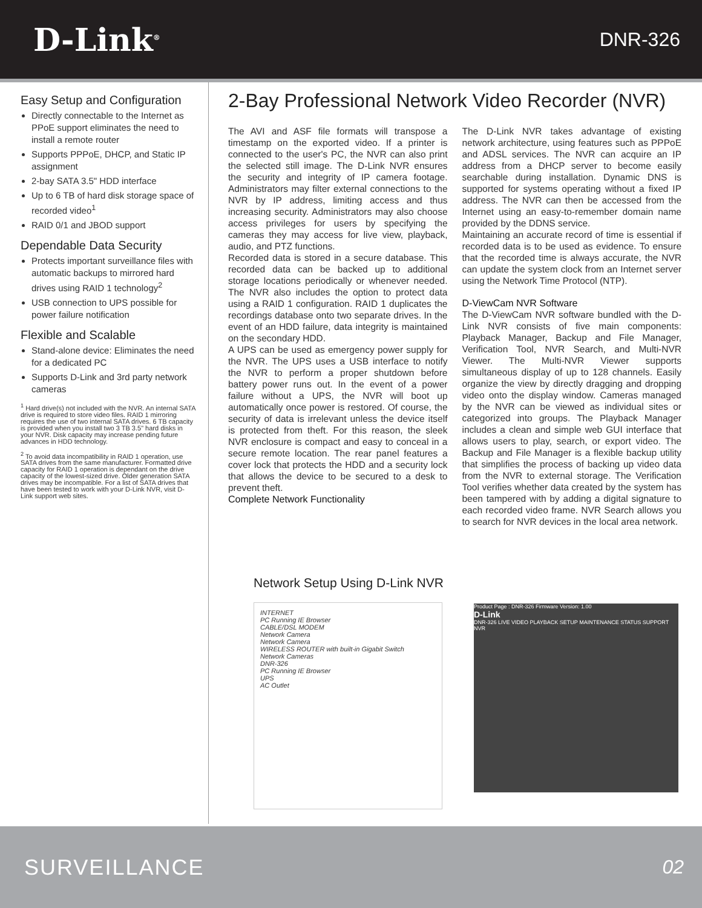D-Link<sup>®</sup>
DNR-326
Easy Setup and Configuration
Directly connectable to the Internet as PPoE support eliminates the need to install a remote router
Supports PPPoE, DHCP, and Static IP assignment
2-bay SATA 3.5" HDD interface
Up to 6 TB of hard disk storage space of recorded video<sup>1</sup>
RAID 0/1 and JBOD support
Dependable Data Security
Protects important surveillance files with automatic backups to mirrored hard drives using RAID 1 technology<sup>2</sup>
USB connection to UPS possible for power failure notification
Flexible and Scalable
Stand-alone device: Eliminates the need for a dedicated PC
Supports D-Link and 3rd party network cameras
<sup>1</sup> Hard drive(s) not included with the NVR. An internal SATA drive is required to store video files. RAID 1 mirroring requires the use of two internal SATA drives. 6 TB capacity is provided when you install two 3 TB 3.5" hard disks in your NVR. Disk capacity may increase pending future advances in HDD technology.
<sup>2</sup> To avoid data incompatibility in RAID 1 operation, use SATA drives from the same manufacturer. Formatted drive capacity for RAID 1 operation is dependant on the drive capacity of the lowest-sized drive. Older generation SATA drives may be incompatible. For a list of SATA drives that have been tested to work with your D-Link NVR, visit D-Link support web sites.
2-Bay Professional Network Video Recorder (NVR)
The AVI and ASF file formats will transpose a timestamp on the exported video. If a printer is connected to the user's PC, the NVR can also print the selected still image. The D-Link NVR ensures the security and integrity of IP camera footage. Administrators may filter external connections to the NVR by IP address, limiting access and thus increasing security. Administrators may also choose access privileges for users by specifying the cameras they may access for live view, playback, audio, and PTZ functions.
Recorded data is stored in a secure database. This recorded data can be backed up to additional storage locations periodically or whenever needed. The NVR also includes the option to protect data using a RAID 1 configuration. RAID 1 duplicates the recordings database onto two separate drives. In the event of an HDD failure, data integrity is maintained on the secondary HDD.
A UPS can be used as emergency power supply for the NVR. The UPS uses a USB interface to notify the NVR to perform a proper shutdown before battery power runs out. In the event of a power failure without a UPS, the NVR will boot up automatically once power is restored. Of course, the security of data is irrelevant unless the device itself is protected from theft. For this reason, the sleek NVR enclosure is compact and easy to conceal in a secure remote location. The rear panel features a cover lock that protects the HDD and a security lock that allows the device to be secured to a desk to prevent theft.
Complete Network Functionality
The D-Link NVR takes advantage of existing network architecture, using features such as PPPoE and ADSL services. The NVR can acquire an IP address from a DHCP server to become easily searchable during installation. Dynamic DNS is supported for systems operating without a fixed IP address. The NVR can then be accessed from the Internet using an easy-to-remember domain name provided by the DDNS service.
Maintaining an accurate record of time is essential if recorded data is to be used as evidence. To ensure that the recorded time is always accurate, the NVR can update the system clock from an Internet server using the Network Time Protocol (NTP).
D-ViewCam NVR Software
The D-ViewCam NVR software bundled with the D-Link NVR consists of five main components: Playback Manager, Backup and File Manager, Verification Tool, NVR Search, and Multi-NVR Viewer. The Multi-NVR Viewer supports simultaneous display of up to 128 channels. Easily organize the view by directly dragging and dropping video onto the display window. Cameras managed by the NVR can be viewed as individual sites or categorized into groups. The Playback Manager includes a clean and simple web GUI interface that allows users to play, search, or export video. The Backup and File Manager is a flexible backup utility that simplifies the process of backing up video data from the NVR to external storage. The Verification Tool verifies whether data created by the system has been tampered with by adding a digital signature to each recorded video frame. NVR Search allows you to search for NVR devices in the local area network.
Network Setup Using D-Link NVR
INTERNET
PC Running IE Browser
CABLE/DSL MODEM
Network Camera
Network Camera
WIRELESS ROUTER with built-in Gigabit Switch
Network Cameras
DNR-326
PC Running IE Browser
UPS
AC Outlet
Product Page : DNR-326 Firmware Version: 1.00
D-Link
DNR-326 LIVE VIDEO PLAYBACK SETUP MAINTENANCE STATUS SUPPORT
NVR
SURVEILLANCE 02